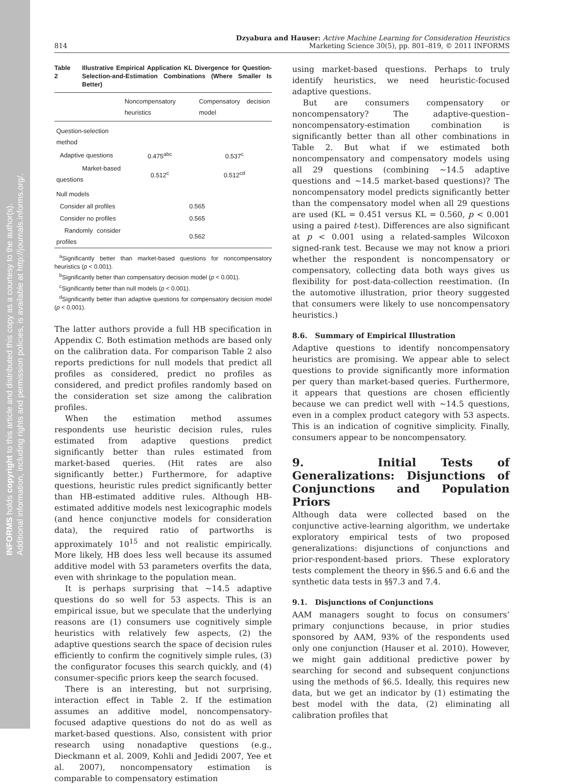INFORMS holds copyright to this article and distributed this copy as a courtesy to the author(s).
Additional information, including rights and permission policies, is available at http://journals.informs.org/.
814
Dzyabura and Hauser: Active Machine Learning for Consideration Heuristics
Marketing Science 30(5), pp. 801–819, © 2011 INFORMS
Table 2 Illustrative Empirical Application KL Divergence for Question-Selection-and-Estimation Combinations (Where Smaller Is Better)
| | Noncompensatory heuristics | Compensatory decision model |
| --- | --- | --- |
| Question-selection method | | |
| Adaptive questions | 0.475<sup>abc</sup> | 0.537<sup>c</sup> |
| Market-based questions | 0.512<sup>c</sup> | 0.512<sup>cd</sup> |
| Null models | | |
| Consider all profiles | 0.565 | |
| Consider no profiles | 0.565 | |
| Randomly consider profiles | 0.562 | |
<sup>a</sup> Significantly better than market-based questions for noncompensatory heuristics (p < 0.001).
<sup>b</sup> Significantly better than compensatory decision model (p < 0.001).
<sup>c</sup> Significantly better than null models (p < 0.001).
<sup>d</sup> Significantly better than adaptive questions for compensatory decision model (p < 0.001).
The latter authors provide a full HB specification in Appendix C. Both estimation methods are based only on the calibration data. For comparison Table 2 also reports predictions for null models that predict all profiles as considered, predict no profiles as considered, and predict profiles randomly based on the consideration set size among the calibration profiles.
When the estimation method assumes respondents use heuristic decision rules, rules estimated from adaptive questions predict significantly better than rules estimated from market-based queries. (Hit rates are also significantly better.) Furthermore, for adaptive questions, heuristic rules predict significantly better than HB-estimated additive rules. Although HB-estimated additive models nest lexicographic models (and hence conjunctive models for consideration data), the required ratio of partworths is approximately 10<sup>15</sup> and not realistic empirically. More likely, HB does less well because its assumed additive model with 53 parameters overfits the data, even with shrinkage to the population mean.
It is perhaps surprising that ∼14.5 adaptive questions do so well for 53 aspects. This is an empirical issue, but we speculate that the underlying reasons are (1) consumers use cognitively simple heuristics with relatively few aspects, (2) the adaptive questions search the space of decision rules efficiently to confirm the cognitively simple rules, (3) the configurator focuses this search quickly, and (4) consumer-specific priors keep the search focused.
There is an interesting, but not surprising, interaction effect in Table 2. If the estimation assumes an additive model, noncompensatory-focused adaptive questions do not do as well as market-based questions. Also, consistent with prior research using nonadaptive questions (e.g., Dieckmann et al. 2009, Kohli and Jedidi 2007, Yee et al. 2007), noncompensatory estimation is comparable to compensatory estimation
using market-based questions. Perhaps to truly identify heuristics, we need heuristic-focused adaptive questions.
But are consumers compensatory or noncompensatory? The adaptive-question–noncompensatory-estimation combination is significantly better than all other combinations in Table 2. But what if we estimated both noncompensatory and compensatory models using all 29 questions (combining ∼14.5 adaptive questions and ∼14.5 market-based questions)? The noncompensatory model predicts significantly better than the compensatory model when all 29 questions are used (KL = 0.451 versus KL = 0.560, p < 0.001 using a paired t-test). Differences are also significant at p < 0.001 using a related-samples Wilcoxon signed-rank test. Because we may not know a priori whether the respondent is noncompensatory or compensatory, collecting data both ways gives us flexibility for post-data-collection reestimation. (In the automotive illustration, prior theory suggested that consumers were likely to use noncompensatory heuristics.)
8.6. Summary of Empirical Illustration
Adaptive questions to identify noncompensatory heuristics are promising. We appear able to select questions to provide significantly more information per query than market-based queries. Furthermore, it appears that questions are chosen efficiently because we can predict well with ∼14.5 questions, even in a complex product category with 53 aspects. This is an indication of cognitive simplicity. Finally, consumers appear to be noncompensatory.
9. Initial Tests of Generalizations: Disjunctions of Conjunctions and Population Priors
Although data were collected based on the conjunctive active-learning algorithm, we undertake exploratory empirical tests of two proposed generalizations: disjunctions of conjunctions and prior-respondent-based priors. These exploratory tests complement the theory in §§6.5 and 6.6 and the synthetic data tests in §§7.3 and 7.4.
9.1. Disjunctions of Conjunctions
AAM managers sought to focus on consumers’ primary conjunctions because, in prior studies sponsored by AAM, 93% of the respondents used only one conjunction (Hauser et al. 2010). However, we might gain additional predictive power by searching for second and subsequent conjunctions using the methods of §6.5. Ideally, this requires new data, but we get an indicator by (1) estimating the best model with the data, (2) eliminating all calibration profiles that